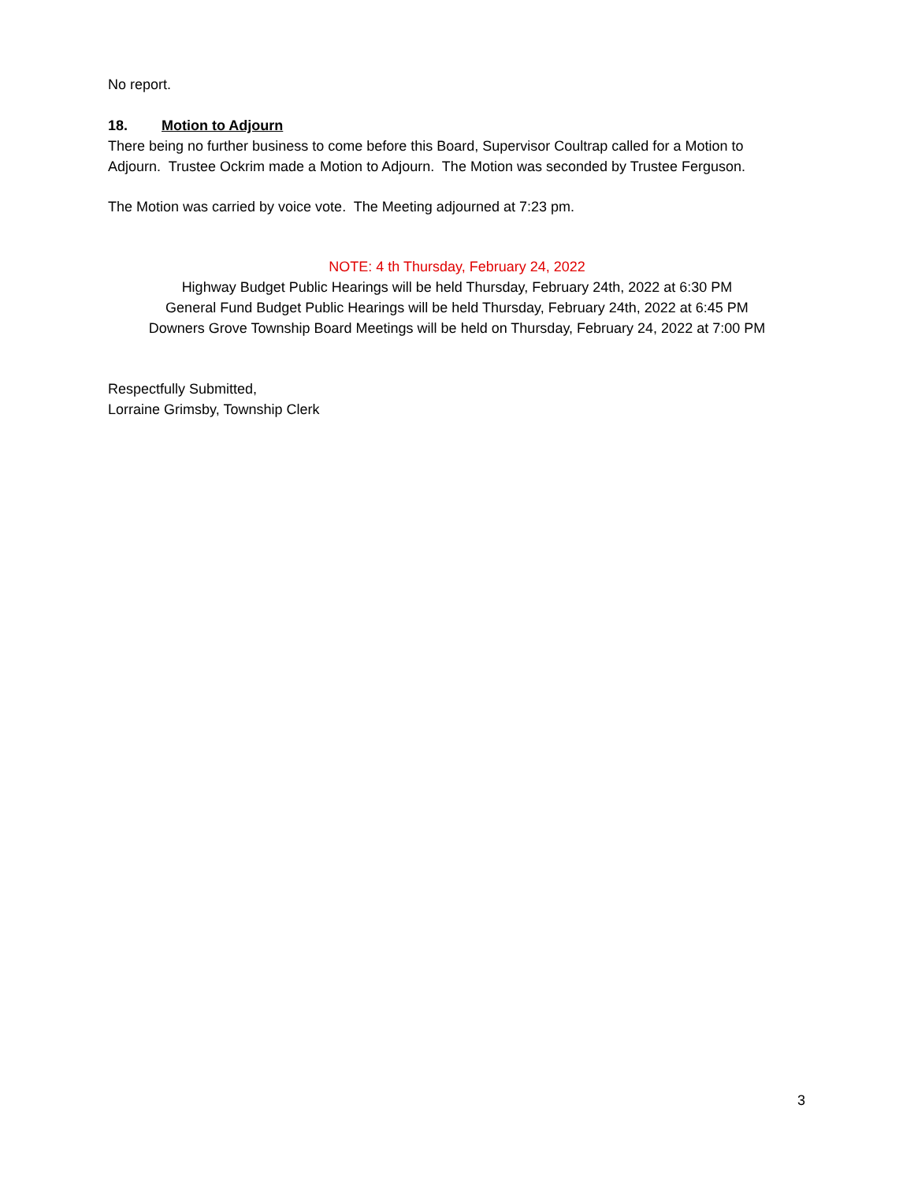No report.
18. Motion to Adjourn
There being no further business to come before this Board, Supervisor Coultrap called for a Motion to Adjourn. Trustee Ockrim made a Motion to Adjourn. The Motion was seconded by Trustee Ferguson.
The Motion was carried by voice vote. The Meeting adjourned at 7:23 pm.
NOTE: 4 th Thursday, February 24, 2022
Highway Budget Public Hearings will be held Thursday, February 24th, 2022 at 6:30 PM
General Fund Budget Public Hearings will be held Thursday, February 24th, 2022 at 6:45 PM
Downers Grove Township Board Meetings will be held on Thursday, February 24, 2022 at 7:00 PM
Respectfully Submitted,
Lorraine Grimsby, Township Clerk
3